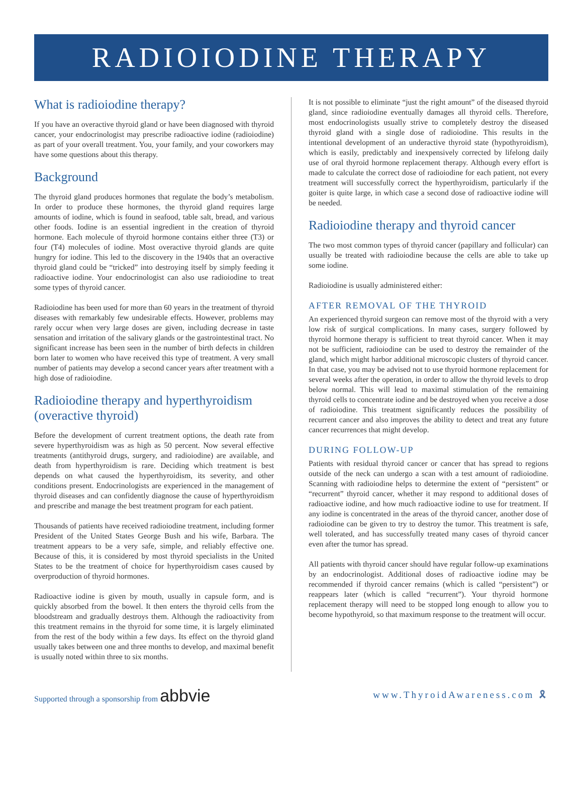RADIOIODINE THERAPY
What is radioiodine therapy?
If you have an overactive thyroid gland or have been diagnosed with thyroid cancer, your endocrinologist may prescribe radioactive iodine (radioiodine) as part of your overall treatment. You, your family, and your coworkers may have some questions about this therapy.
Background
The thyroid gland produces hormones that regulate the body’s metabolism. In order to produce these hormones, the thyroid gland requires large amounts of iodine, which is found in seafood, table salt, bread, and various other foods. Iodine is an essential ingredient in the creation of thyroid hormone. Each molecule of thyroid hormone contains either three (T3) or four (T4) molecules of iodine. Most overactive thyroid glands are quite hungry for iodine. This led to the discovery in the 1940s that an overactive thyroid gland could be “tricked” into destroying itself by simply feeding it radioactive iodine. Your endocrinologist can also use radioiodine to treat some types of thyroid cancer.
Radioiodine has been used for more than 60 years in the treatment of thyroid diseases with remarkably few undesirable effects. However, problems may rarely occur when very large doses are given, including decrease in taste sensation and irritation of the salivary glands or the gastrointestinal tract. No significant increase has been seen in the number of birth defects in children born later to women who have received this type of treatment. A very small number of patients may develop a second cancer years after treatment with a high dose of radioiodine.
Radioiodine therapy and hyperthyroidism (overactive thyroid)
Before the development of current treatment options, the death rate from severe hyperthyroidism was as high as 50 percent. Now several effective treatments (antithyroid drugs, surgery, and radioiodine) are available, and death from hyperthyroidism is rare. Deciding which treatment is best depends on what caused the hyperthyroidism, its severity, and other conditions present. Endocrinologists are experienced in the management of thyroid diseases and can confidently diagnose the cause of hyperthyroidism and prescribe and manage the best treatment program for each patient.
Thousands of patients have received radioiodine treatment, including former President of the United States George Bush and his wife, Barbara. The treatment appears to be a very safe, simple, and reliably effective one. Because of this, it is considered by most thyroid specialists in the United States to be the treatment of choice for hyperthyroidism cases caused by overproduction of thyroid hormones.
Radioactive iodine is given by mouth, usually in capsule form, and is quickly absorbed from the bowel. It then enters the thyroid cells from the bloodstream and gradually destroys them. Although the radioactivity from this treatment remains in the thyroid for some time, it is largely eliminated from the rest of the body within a few days. Its effect on the thyroid gland usually takes between one and three months to develop, and maximal benefit is usually noted within three to six months.
It is not possible to eliminate “just the right amount” of the diseased thyroid gland, since radioiodine eventually damages all thyroid cells. Therefore, most endocrinologists usually strive to completely destroy the diseased thyroid gland with a single dose of radioiodine. This results in the intentional development of an underactive thyroid state (hypothyroidism), which is easily, predictably and inexpensively corrected by lifelong daily use of oral thyroid hormone replacement therapy. Although every effort is made to calculate the correct dose of radioiodine for each patient, not every treatment will successfully correct the hyperthyroidism, particularly if the goiter is quite large, in which case a second dose of radioactive iodine will be needed.
Radioiodine therapy and thyroid cancer
The two most common types of thyroid cancer (papillary and follicular) can usually be treated with radioiodine because the cells are able to take up some iodine.
Radioiodine is usually administered either:
AFTER REMOVAL OF THE THYROID
An experienced thyroid surgeon can remove most of the thyroid with a very low risk of surgical complications. In many cases, surgery followed by thyroid hormone therapy is sufficient to treat thyroid cancer. When it may not be sufficient, radioiodine can be used to destroy the remainder of the gland, which might harbor additional microscopic clusters of thyroid cancer. In that case, you may be advised not to use thyroid hormone replacement for several weeks after the operation, in order to allow the thyroid levels to drop below normal. This will lead to maximal stimulation of the remaining thyroid cells to concentrate iodine and be destroyed when you receive a dose of radioiodine. This treatment significantly reduces the possibility of recurrent cancer and also improves the ability to detect and treat any future cancer recurrences that might develop.
DURING FOLLOW-UP
Patients with residual thyroid cancer or cancer that has spread to regions outside of the neck can undergo a scan with a test amount of radioiodine. Scanning with radioiodine helps to determine the extent of “persistent” or “recurrent” thyroid cancer, whether it may respond to additional doses of radioactive iodine, and how much radioactive iodine to use for treatment. If any iodine is concentrated in the areas of the thyroid cancer, another dose of radioiodine can be given to try to destroy the tumor. This treatment is safe, well tolerated, and has successfully treated many cases of thyroid cancer even after the tumor has spread.
All patients with thyroid cancer should have regular follow-up examinations by an endocrinologist. Additional doses of radioactive iodine may be recommended if thyroid cancer remains (which is called “persistent”) or reappears later (which is called “recurrent”). Your thyroid hormone replacement therapy will need to be stopped long enough to allow you to become hypothyroid, so that maximum response to the treatment will occur.
Supported through a sponsorship from abbvie
www.ThyroidAwareness.com 🎗